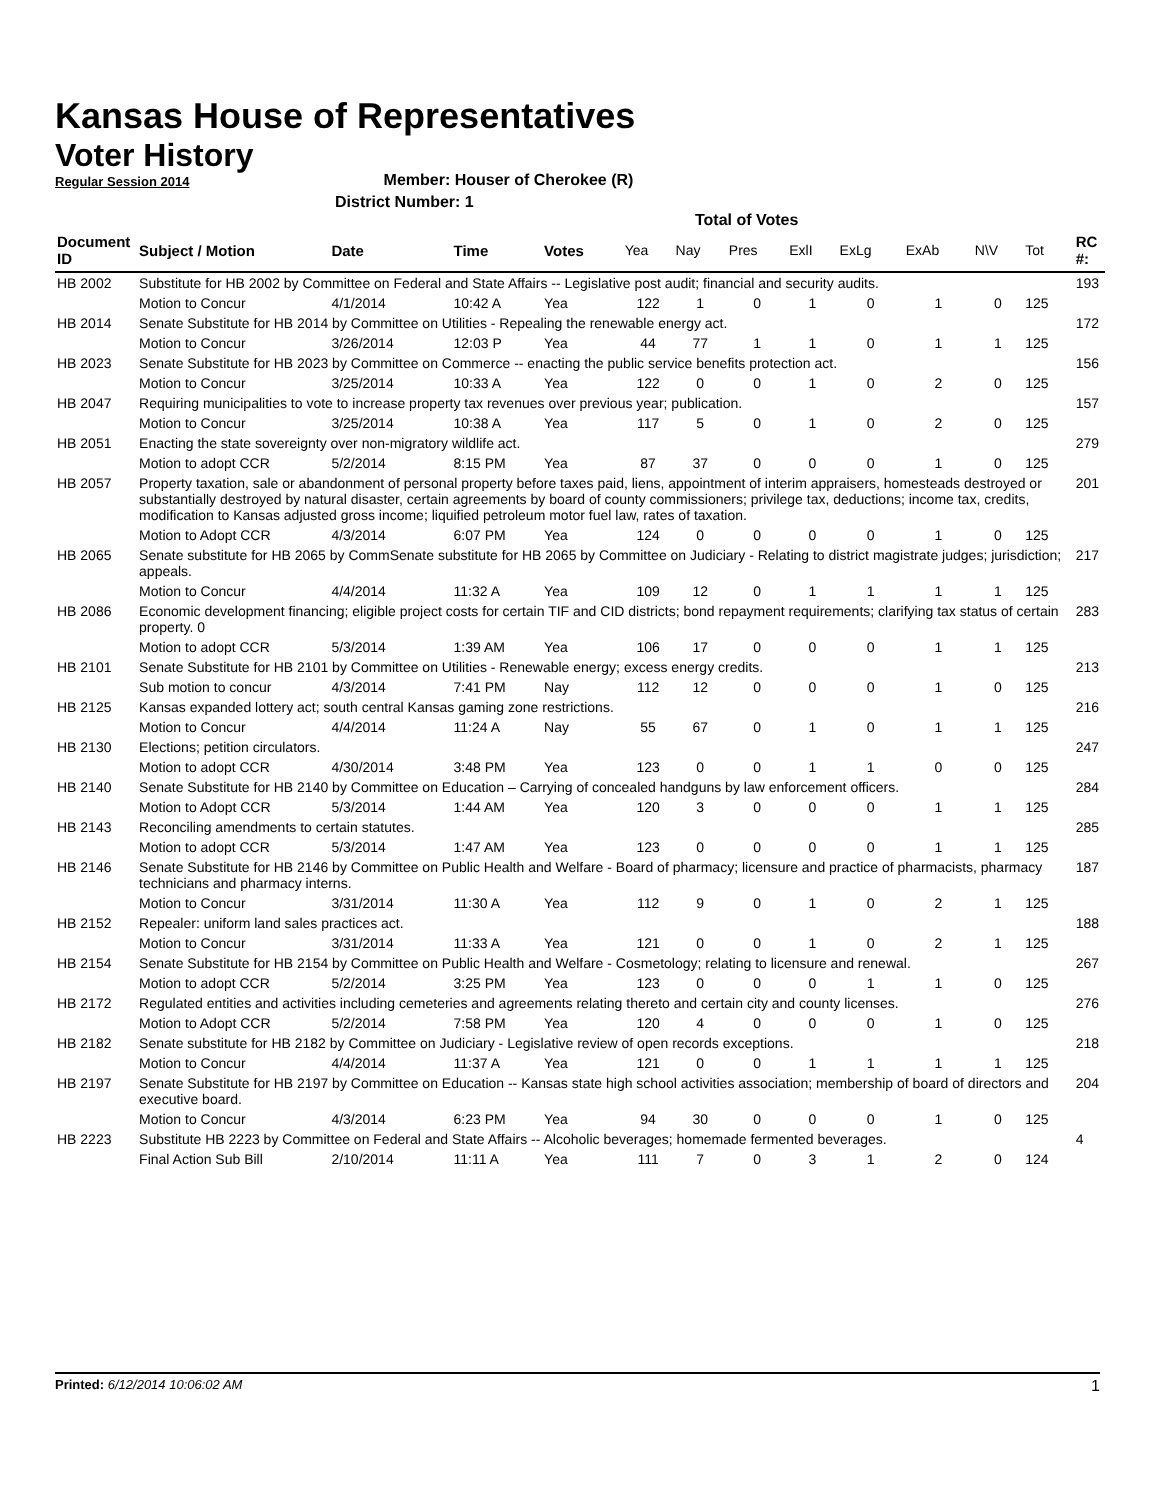Kansas House of Representatives
Voter History
Regular Session 2014
Member: Houser of Cherokee (R)
District Number: 1
Total of Votes
| Document ID | Subject / Motion | Date | Time | Votes | Yea | Nay | Pres | ExlI | ExLg | ExAb | N\V | Tot | RC #: |
| --- | --- | --- | --- | --- | --- | --- | --- | --- | --- | --- | --- | --- | --- |
| HB 2002 | Substitute for HB 2002 by Committee on Federal and State Affairs -- Legislative post audit; financial and security audits. | | | | | | | | | | | | 193 |
| | Motion to Concur | 4/1/2014 | 10:42 A | Yea | 122 | 1 | 0 | 1 | 0 | 1 | 0 | 125 | |
| HB 2014 | Senate Substitute for HB 2014 by Committee on Utilities - Repealing the renewable energy act. | | | | | | | | | | | | 172 |
| | Motion to Concur | 3/26/2014 | 12:03 P | Yea | 44 | 77 | 1 | 1 | 0 | 1 | 1 | 125 | |
| HB 2023 | Senate Substitute for HB 2023 by Committee on Commerce -- enacting the public service benefits protection act. | | | | | | | | | | | | 156 |
| | Motion to Concur | 3/25/2014 | 10:33 A | Yea | 122 | 0 | 0 | 1 | 0 | 2 | 0 | 125 | |
| HB 2047 | Requiring municipalities to vote to increase property tax revenues over previous year; publication. | | | | | | | | | | | | 157 |
| | Motion to Concur | 3/25/2014 | 10:38 A | Yea | 117 | 5 | 0 | 1 | 0 | 2 | 0 | 125 | |
| HB 2051 | Enacting the state sovereignty over non-migratory wildlife act. | | | | | | | | | | | | 279 |
| | Motion to adopt CCR | 5/2/2014 | 8:15 PM | Yea | 87 | 37 | 0 | 0 | 0 | 1 | 0 | 125 | |
| HB 2057 | Property taxation, sale or abandonment of personal property before taxes paid, liens, appointment of interim appraisers, homesteads destroyed or substantially destroyed by natural disaster, certain agreements by board of county commissioners; privilege tax, deductions; income tax, credits, modification to Kansas adjusted gross income; liquified petroleum motor fuel law, rates of taxation. | | | | | | | | | | | | 201 |
| | Motion to Adopt CCR | 4/3/2014 | 6:07 PM | Yea | 124 | 0 | 0 | 0 | 0 | 1 | 0 | 125 | |
| HB 2065 | Senate substitute for HB 2065 by CommSenate substitute for HB 2065 by Committee on Judiciary - Relating to district magistrate judges; jurisdiction; appeals. | | | | | | | | | | | | 217 |
| | Motion to Concur | 4/4/2014 | 11:32 A | Yea | 109 | 12 | 0 | 1 | 1 | 1 | 1 | 125 | |
| HB 2086 | Economic development financing; eligible project costs for certain TIF and CID districts; bond repayment requirements; clarifying tax status of certain property. 0 | | | | | | | | | | | | 283 |
| | Motion to adopt CCR | 5/3/2014 | 1:39 AM | Yea | 106 | 17 | 0 | 0 | 0 | 1 | 1 | 125 | |
| HB 2101 | Senate Substitute for HB 2101 by Committee on Utilities - Renewable energy; excess energy credits. | | | | | | | | | | | | 213 |
| | Sub motion to concur | 4/3/2014 | 7:41 PM | Nay | 112 | 12 | 0 | 0 | 0 | 1 | 0 | 125 | |
| HB 2125 | Kansas expanded lottery act; south central Kansas gaming zone restrictions. | | | | | | | | | | | | 216 |
| | Motion to Concur | 4/4/2014 | 11:24 A | Nay | 55 | 67 | 0 | 1 | 0 | 1 | 1 | 125 | |
| HB 2130 | Elections; petition circulators. | | | | | | | | | | | | 247 |
| | Motion to adopt CCR | 4/30/2014 | 3:48 PM | Yea | 123 | 0 | 0 | 1 | 1 | 0 | 0 | 125 | |
| HB 2140 | Senate Substitute for HB 2140 by Committee on Education – Carrying of concealed handguns by law enforcement officers. | | | | | | | | | | | | 284 |
| | Motion to Adopt CCR | 5/3/2014 | 1:44 AM | Yea | 120 | 3 | 0 | 0 | 0 | 1 | 1 | 125 | |
| HB 2143 | Reconciling amendments to certain statutes. | | | | | | | | | | | | 285 |
| | Motion to adopt CCR | 5/3/2014 | 1:47 AM | Yea | 123 | 0 | 0 | 0 | 0 | 1 | 1 | 125 | |
| HB 2146 | Senate Substitute for HB 2146 by Committee on Public Health and Welfare - Board of pharmacy; licensure and practice of pharmacists, pharmacy technicians and pharmacy interns. | | | | | | | | | | | | 187 |
| | Motion to Concur | 3/31/2014 | 11:30 A | Yea | 112 | 9 | 0 | 1 | 0 | 2 | 1 | 125 | |
| HB 2152 | Repealer: uniform land sales practices act. | | | | | | | | | | | | 188 |
| | Motion to Concur | 3/31/2014 | 11:33 A | Yea | 121 | 0 | 0 | 1 | 0 | 2 | 1 | 125 | |
| HB 2154 | Senate Substitute for HB 2154 by Committee on Public Health and Welfare - Cosmetology; relating to licensure and renewal. | | | | | | | | | | | | 267 |
| | Motion to adopt CCR | 5/2/2014 | 3:25 PM | Yea | 123 | 0 | 0 | 0 | 1 | 1 | 0 | 125 | |
| HB 2172 | Regulated entities and activities including cemeteries and agreements relating thereto and certain city and county licenses. | | | | | | | | | | | | 276 |
| | Motion to Adopt CCR | 5/2/2014 | 7:58 PM | Yea | 120 | 4 | 0 | 0 | 0 | 1 | 0 | 125 | |
| HB 2182 | Senate substitute for HB 2182 by Committee on Judiciary - Legislative review of open records exceptions. | | | | | | | | | | | | 218 |
| | Motion to Concur | 4/4/2014 | 11:37 A | Yea | 121 | 0 | 0 | 1 | 1 | 1 | 1 | 125 | |
| HB 2197 | Senate Substitute for HB 2197 by Committee on Education -- Kansas state high school activities association; membership of board of directors and executive board. | | | | | | | | | | | | 204 |
| | Motion to Concur | 4/3/2014 | 6:23 PM | Yea | 94 | 30 | 0 | 0 | 0 | 1 | 0 | 125 | |
| HB 2223 | Substitute HB 2223 by Committee on Federal and State Affairs -- Alcoholic beverages; homemade fermented beverages. | | | | | | | | | | | | 4 |
| | Final Action Sub Bill | 2/10/2014 | 11:11 A | Yea | 111 | 7 | 0 | 3 | 1 | 2 | 0 | 124 | |
Printed: 6/12/2014 10:06:02 AM 1